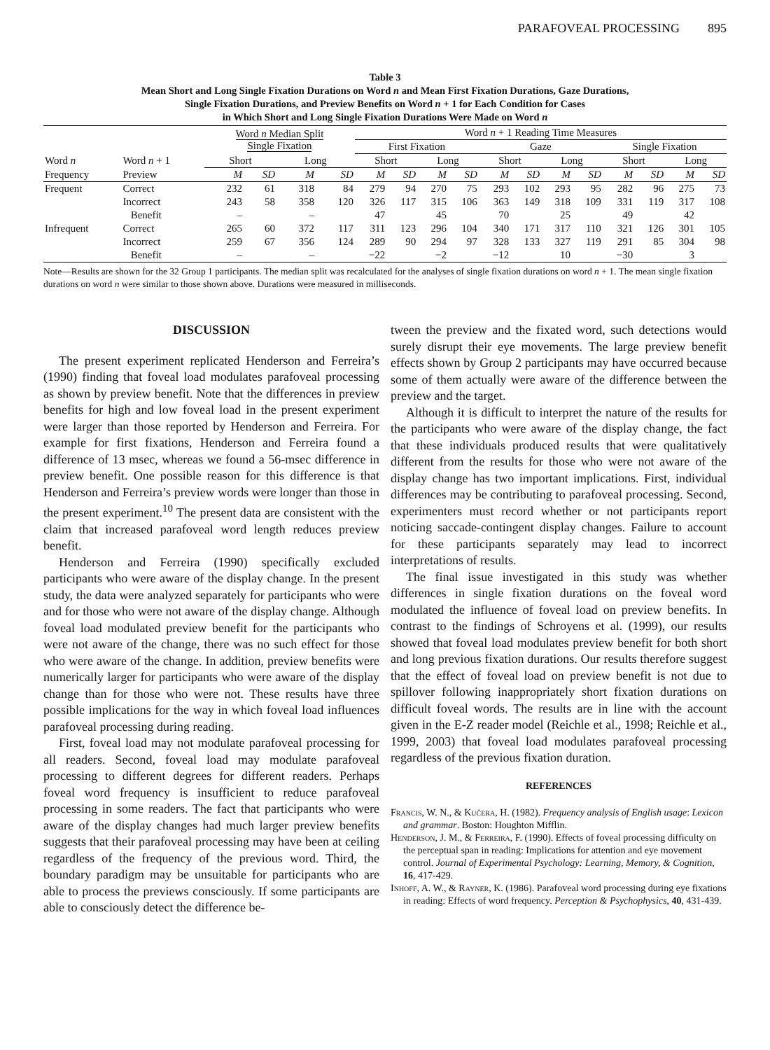PARAFOVEAL PROCESSING 895
Table 3
Mean Short and Long Single Fixation Durations on Word n and Mean First Fixation Durations, Gaze Durations,
Single Fixation Durations, and Preview Benefits on Word n + 1 for Each Condition for Cases
in Which Short and Long Single Fixation Durations Were Made on Word n
| | | Word n Median Split Single Fixation | | | | Word n + 1 Reading Time Measures | | | | | | | | | | | |
| --- | --- | --- | --- | --- | --- | --- | --- | --- | --- | --- | --- | --- | --- | --- | --- | --- | --- |
| | | | | | | First Fixation | | | | Gaze | | | | Single Fixation | | | |
| Word n | Word n + 1 | Short | | Long | | Short | | Long | | Short | | Long | | Short | | Long | |
| Frequency | Preview | M | SD | M | SD | M | SD | M | SD | M | SD | M | SD | M | SD | M | SD |
| Frequent | Correct | 232 | 61 | 318 | 84 | 279 | 94 | 270 | 75 | 293 | 102 | 293 | 95 | 282 | 96 | 275 | 73 |
| | Incorrect | 243 | 58 | 358 | 120 | 326 | 117 | 315 | 106 | 363 | 149 | 318 | 109 | 331 | 119 | 317 | 108 |
| | Benefit | – | | – | | 47 | | 45 | | 70 | | 25 | | 49 | | 42 | |
| Infrequent | Correct | 265 | 60 | 372 | 117 | 311 | 123 | 296 | 104 | 340 | 171 | 317 | 110 | 321 | 126 | 301 | 105 |
| | Incorrect | 259 | 67 | 356 | 124 | 289 | 90 | 294 | 97 | 328 | 133 | 327 | 119 | 291 | 85 | 304 | 98 |
| | Benefit | – | | – | | −22 | | −2 | | −12 | | 10 | | −30 | | 3 | |
Note—Results are shown for the 32 Group 1 participants. The median split was recalculated for the analyses of single fixation durations on word n + 1. The mean single fixation durations on word n were similar to those shown above. Durations were measured in milliseconds.
DISCUSSION
The present experiment replicated Henderson and Ferreira’s (1990) finding that foveal load modulates parafoveal processing as shown by preview benefit. Note that the differences in preview benefits for high and low foveal load in the present experiment were larger than those reported by Henderson and Ferreira. For example for first fixations, Henderson and Ferreira found a difference of 13 msec, whereas we found a 56-msec difference in preview benefit. One possible reason for this difference is that Henderson and Ferreira’s preview words were longer than those in the present experiment.<sup>10</sup> The present data are consistent with the claim that increased parafoveal word length reduces preview benefit.
Henderson and Ferreira (1990) specifically excluded participants who were aware of the display change. In the present study, the data were analyzed separately for participants who were and for those who were not aware of the display change. Although foveal load modulated preview benefit for the participants who were not aware of the change, there was no such effect for those who were aware of the change. In addition, preview benefits were numerically larger for participants who were aware of the display change than for those who were not. These results have three possible implications for the way in which foveal load influences parafoveal processing during reading.
First, foveal load may not modulate parafoveal processing for all readers. Second, foveal load may modulate parafoveal processing to different degrees for different readers. Perhaps foveal word frequency is insufficient to reduce parafoveal processing in some readers. The fact that participants who were aware of the display changes had much larger preview benefits suggests that their parafoveal processing may have been at ceiling regardless of the frequency of the previous word. Third, the boundary paradigm may be unsuitable for participants who are able to process the previews consciously. If some participants are able to consciously detect the difference be-
tween the preview and the fixated word, such detections would surely disrupt their eye movements. The large preview benefit effects shown by Group 2 participants may have occurred because some of them actually were aware of the difference between the preview and the target.
Although it is difficult to interpret the nature of the results for the participants who were aware of the display change, the fact that these individuals produced results that were qualitatively different from the results for those who were not aware of the display change has two important implications. First, individual differences may be contributing to parafoveal processing. Second, experimenters must record whether or not participants report noticing saccade-contingent display changes. Failure to account for these participants separately may lead to incorrect interpretations of results.
The final issue investigated in this study was whether differences in single fixation durations on the foveal word modulated the influence of foveal load on preview benefits. In contrast to the findings of Schroyens et al. (1999), our results showed that foveal load modulates preview benefit for both short and long previous fixation durations. Our results therefore suggest that the effect of foveal load on preview benefit is not due to spillover following inappropriately short fixation durations on difficult foveal words. The results are in line with the account given in the E-Z reader model (Reichle et al., 1998; Reichle et al., 1999, 2003) that foveal load modulates parafoveal processing regardless of the previous fixation duration.
REFERENCES
Francis, W. N., & Kučera, H. (1982). Frequency analysis of English usage: Lexicon and grammar. Boston: Houghton Mifflin.
Henderson, J. M., & Ferreira, F. (1990). Effects of foveal processing difficulty on the perceptual span in reading: Implications for attention and eye movement control. Journal of Experimental Psychology: Learning, Memory, & Cognition, 16, 417-429.
Inhoff, A. W., & Rayner, K. (1986). Parafoveal word processing during eye fixations in reading: Effects of word frequency. Perception & Psychophysics, 40, 431-439.